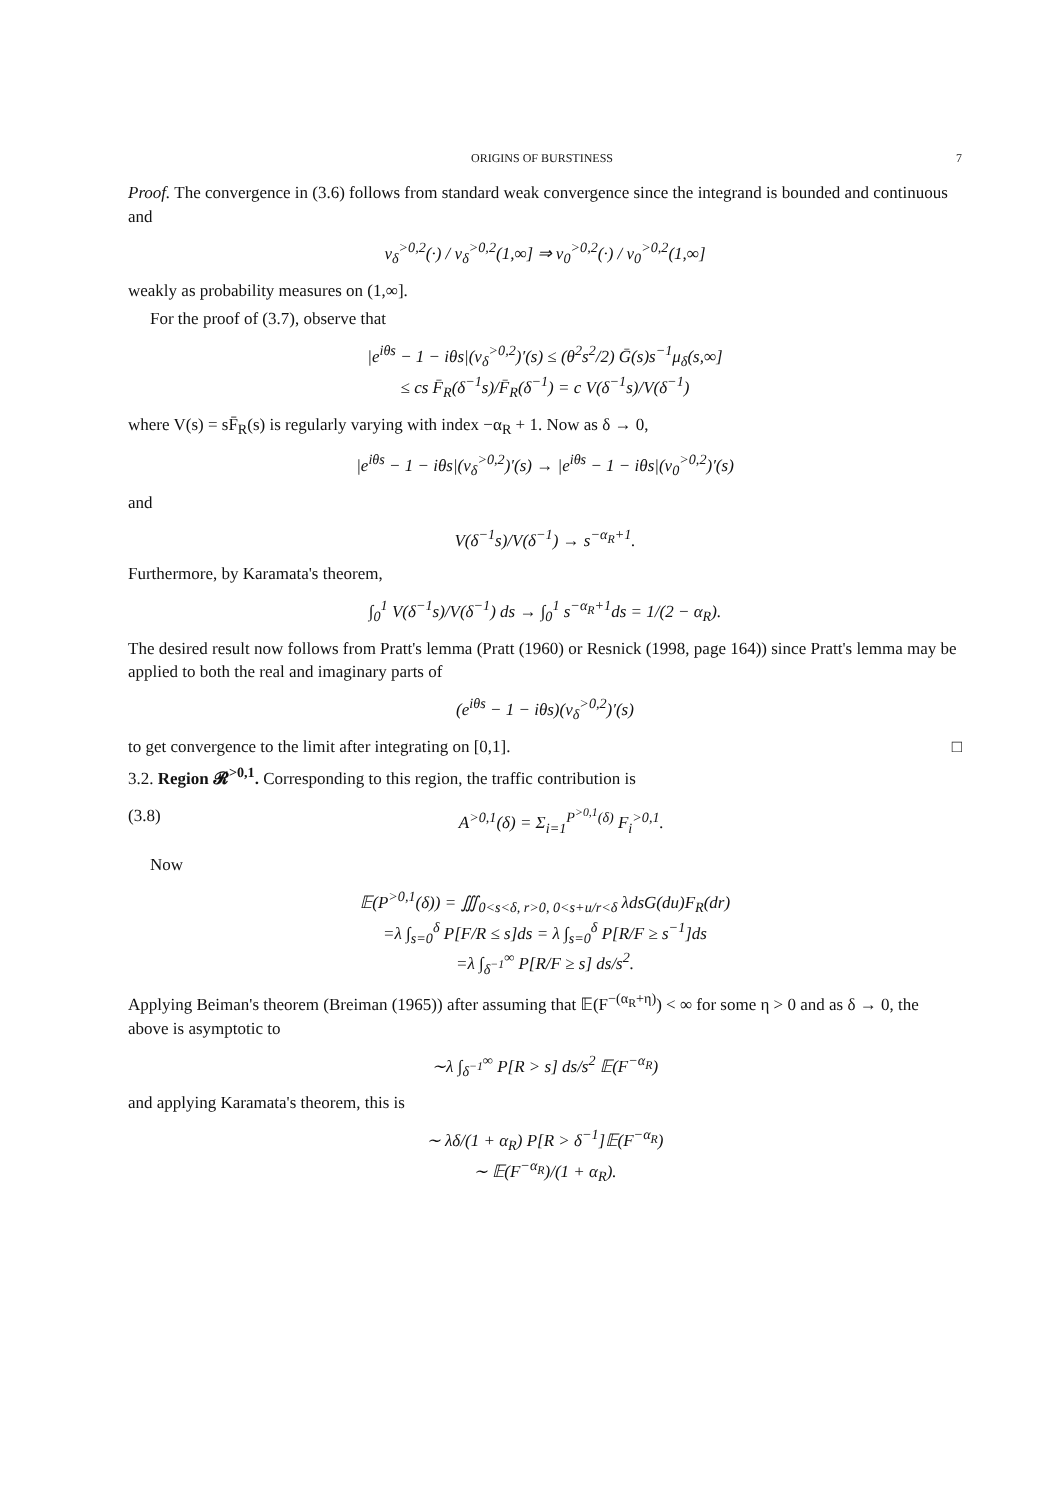ORIGINS OF BURSTINESS 7
Proof. The convergence in (3.6) follows from standard weak convergence since the integrand is bounded and continuous and
ν<sub>δ</sub><sup>>0,2</sup>(·) / ν<sub>δ</sub><sup>>0,2</sup>(1,∞] ⇒ ν<sub>0</sub><sup>>0,2</sup>(·) / ν<sub>0</sub><sup>>0,2</sup>(1,∞]
weakly as probability measures on (1,∞].
For the proof of (3.7), observe that
|e<sup>iθs</sup> − 1 − iθs|(ν<sub>δ</sub><sup>>0,2</sup>)′(s) ≤ (θ<sup>2</sup>s<sup>2</sup>/2) Ḡ(s)s<sup>−1</sup>μ<sub>δ</sub>(s,∞]
≤ cs F̄<sub>R</sub>(δ<sup>−1</sup>s)/F̄<sub>R</sub>(δ<sup>−1</sup>) = c V(δ<sup>−1</sup>s)/V(δ<sup>−1</sup>)
where V(s) = sF̄<sub>R</sub>(s) is regularly varying with index −α<sub>R</sub> + 1. Now as δ → 0,
|e<sup>iθs</sup> − 1 − iθs|(ν<sub>δ</sub><sup>>0,2</sup>)′(s) → |e<sup>iθs</sup> − 1 − iθs|(ν<sub>0</sub><sup>>0,2</sup>)′(s)
and
V(δ<sup>−1</sup>s)/V(δ<sup>−1</sup>) → s<sup>−α<sub>R</sub>+1</sup>.
Furthermore, by Karamata's theorem,
∫<sub>0</sub><sup>1</sup> V(δ<sup>−1</sup>s)/V(δ<sup>−1</sup>) ds → ∫<sub>0</sub><sup>1</sup> s<sup>−α<sub>R</sub>+1</sup>ds = 1/(2 − α<sub>R</sub>).
The desired result now follows from Pratt's lemma (Pratt (1960) or Resnick (1998, page 164)) since Pratt's lemma may be applied to both the real and imaginary parts of
(e<sup>iθs</sup> − 1 − iθs)(ν<sub>δ</sub><sup>>0,2</sup>)′(s)
to get convergence to the limit after integrating on [0,1]. □
3.2. Region 𝓡<sup>>0,1</sup>. Corresponding to this region, the traffic contribution is
(3.8) A<sup>>0,1</sup>(δ) = Σ<sub>i=1</sub><sup>P<sup>>0,1</sup>(δ)</sup> F<sub>i</sub><sup>>0,1</sup>.
Now
𝔼(P<sup>>0,1</sup>(δ)) = ∭<sub>0<s<δ, r>0, 0<s+u/r<δ</sub> λdsG(du)F<sub>R</sub>(dr)
=λ ∫<sub>s=0</sub><sup>δ</sup> P[F/R ≤ s]ds = λ ∫<sub>s=0</sub><sup>δ</sup> P[R/F ≥ s<sup>−1</sup>]ds
=λ ∫<sub>δ<sup>−1</sup></sub><sup>∞</sup> P[R/F ≥ s] ds/s<sup>2</sup>.
Applying Beiman's theorem (Breiman (1965)) after assuming that 𝔼(F<sup>−(α<sub>R</sub>+η)</sup>) < ∞ for some η > 0 and as δ → 0, the above is asymptotic to
∼λ ∫<sub>δ<sup>−1</sup></sub><sup>∞</sup> P[R > s] ds/s<sup>2</sup> 𝔼(F<sup>−α<sub>R</sub></sup>)
and applying Karamata's theorem, this is
∼ λδ/(1 + α<sub>R</sub>) P[R > δ<sup>−1</sup>]𝔼(F<sup>−α<sub>R</sub></sup>)
∼ 𝔼(F<sup>−α<sub>R</sub></sup>)/(1 + α<sub>R</sub>).